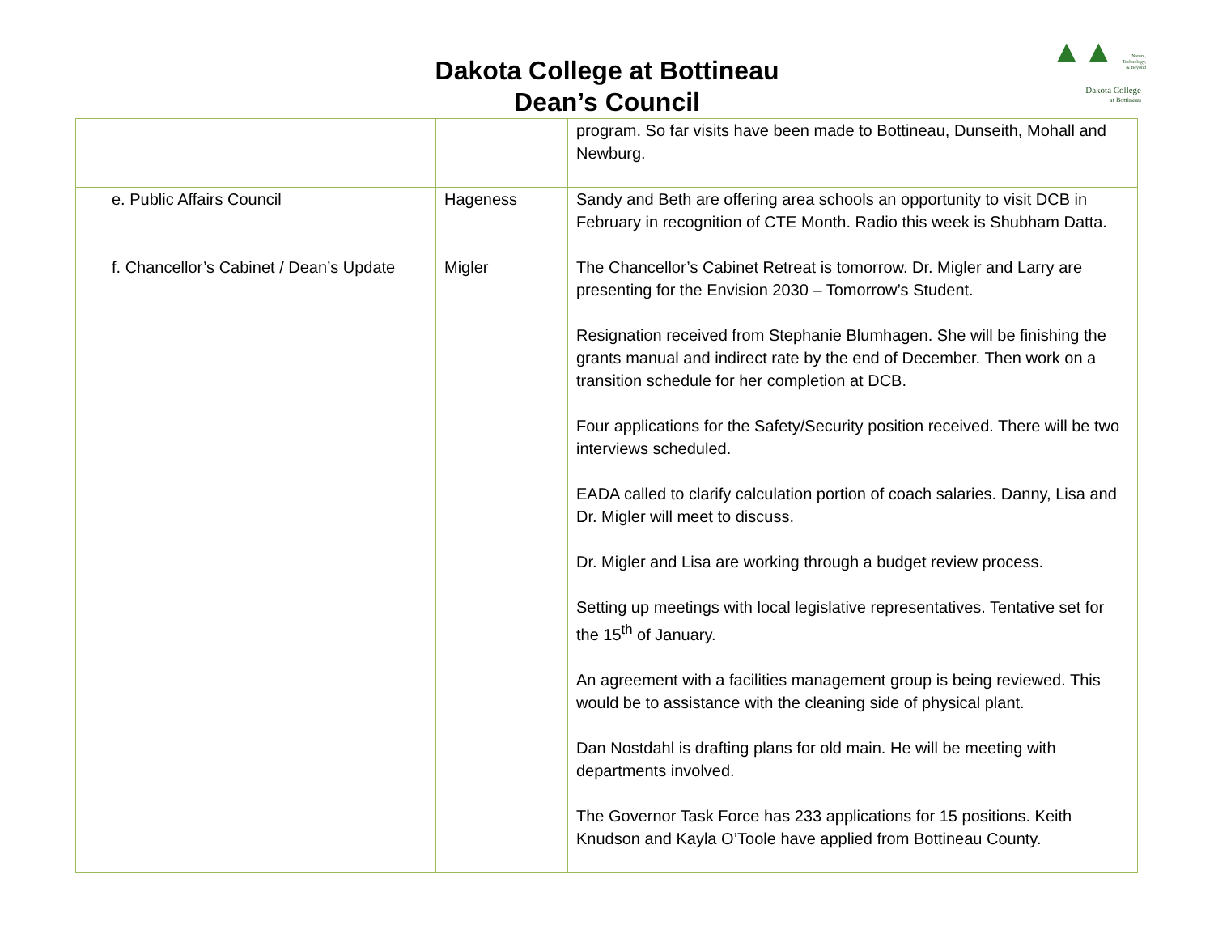Dakota College at Bottineau
Dean’s Council
▲▲
Nature,
Technology,
& Beyond
Dakota College
at Bottineau
| | | program. So far visits have been made to Bottineau, Dunseith, Mohall and Newburg. |
| e. Public Affairs Council | Hageness | Sandy and Beth are offering area schools an opportunity to visit DCB in February in recognition of CTE Month. Radio this week is Shubham Datta. |
| f. Chancellor’s Cabinet / Dean’s Update | Migler | The Chancellor’s Cabinet Retreat is tomorrow. Dr. Migler and Larry are presenting for the Envision 2030 – Tomorrow’s Student. Resignation received from Stephanie Blumhagen. She will be finishing the grants manual and indirect rate by the end of December. Then work on a transition schedule for her completion at DCB. Four applications for the Safety/Security position received. There will be two interviews scheduled. EADA called to clarify calculation portion of coach salaries. Danny, Lisa and Dr. Migler will meet to discuss. Dr. Migler and Lisa are working through a budget review process. Setting up meetings with local legislative representatives. Tentative set for the 15<sup>th</sup> of January. An agreement with a facilities management group is being reviewed. This would be to assistance with the cleaning side of physical plant. Dan Nostdahl is drafting plans for old main. He will be meeting with departments involved. The Governor Task Force has 233 applications for 15 positions. Keith Knudson and Kayla O’Toole have applied from Bottineau County. |